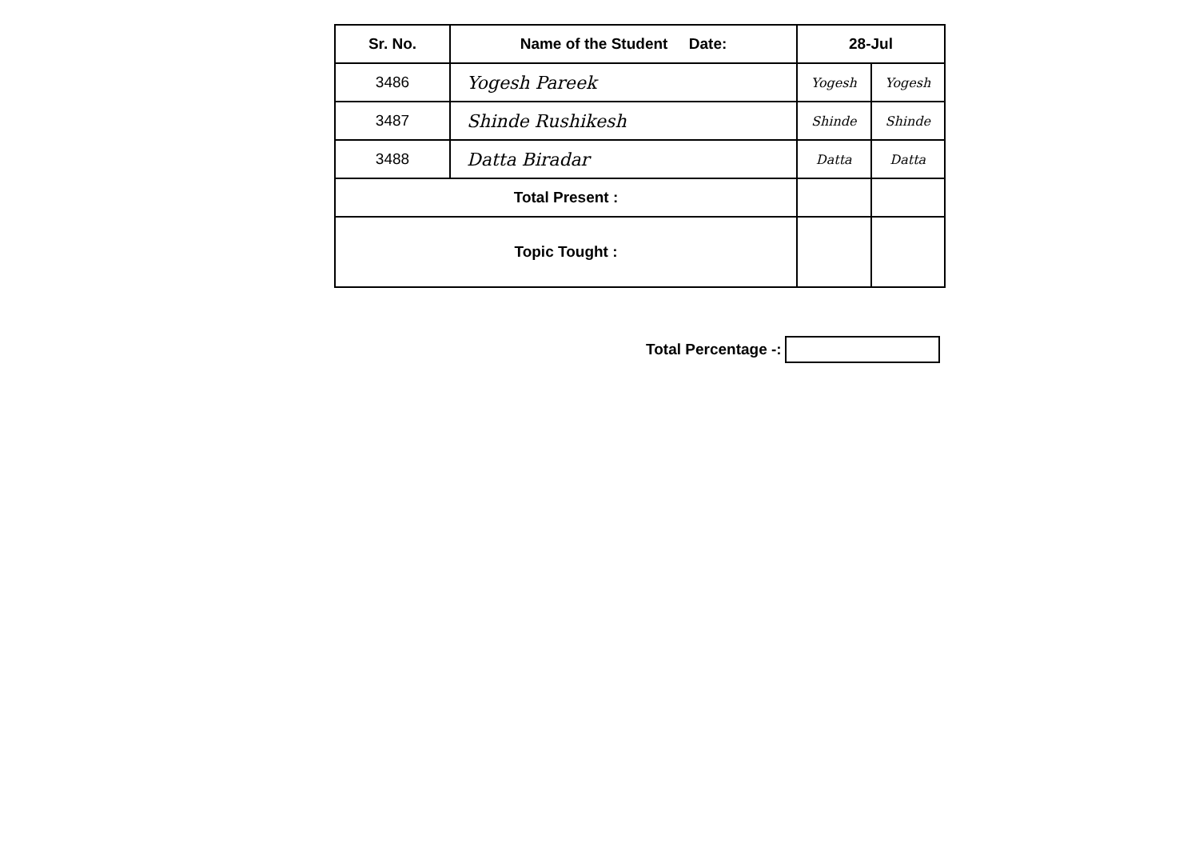| Sr. No. | Name of the Student Date: | 28-Jul | |
| --- | --- | --- | --- |
| 3486 | Yogesh Pareek | Yogesh | Yogesh |
| 3487 | Shinde Rushikesh | Shinde | Shinde |
| 3488 | Datta Biradar | Datta | Datta |
| Total Present : | | | |
| Topic Tought : | | | |
Total Percentage -: